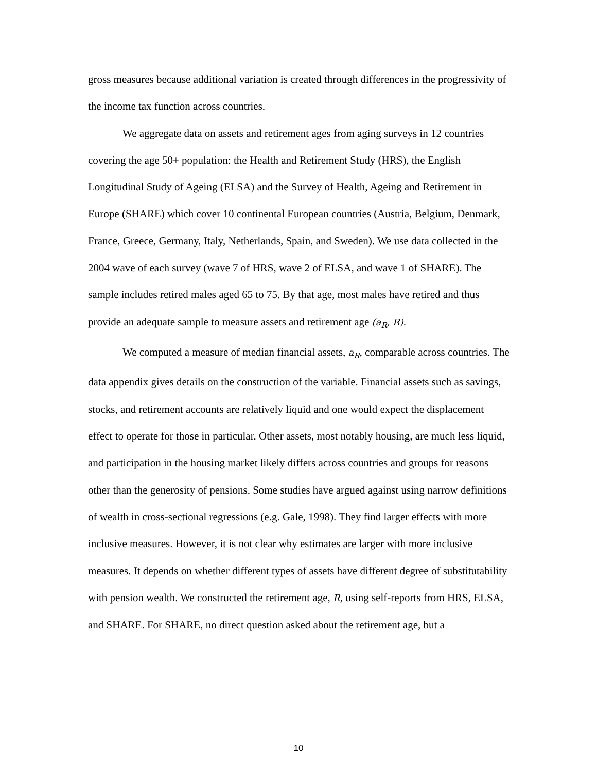gross measures because additional variation is created through differences in the progressivity of the income tax function across countries.
We aggregate data on assets and retirement ages from aging surveys in 12 countries covering the age 50+ population: the Health and Retirement Study (HRS), the English Longitudinal Study of Ageing (ELSA) and the Survey of Health, Ageing and Retirement in Europe (SHARE) which cover 10 continental European countries (Austria, Belgium, Denmark, France, Greece, Germany, Italy, Netherlands, Spain, and Sweden). We use data collected in the 2004 wave of each survey (wave 7 of HRS, wave 2 of ELSA, and wave 1 of SHARE). The sample includes retired males aged 65 to 75. By that age, most males have retired and thus provide an adequate sample to measure assets and retirement age (a<sub>R</sub>, R).
We computed a measure of median financial assets, a<sub>R</sub>, comparable across countries. The data appendix gives details on the construction of the variable. Financial assets such as savings, stocks, and retirement accounts are relatively liquid and one would expect the displacement effect to operate for those in particular. Other assets, most notably housing, are much less liquid, and participation in the housing market likely differs across countries and groups for reasons other than the generosity of pensions. Some studies have argued against using narrow definitions of wealth in cross-sectional regressions (e.g. Gale, 1998). They find larger effects with more inclusive measures. However, it is not clear why estimates are larger with more inclusive measures. It depends on whether different types of assets have different degree of substitutability with pension wealth. We constructed the retirement age, R, using self-reports from HRS, ELSA, and SHARE. For SHARE, no direct question asked about the retirement age, but a
10